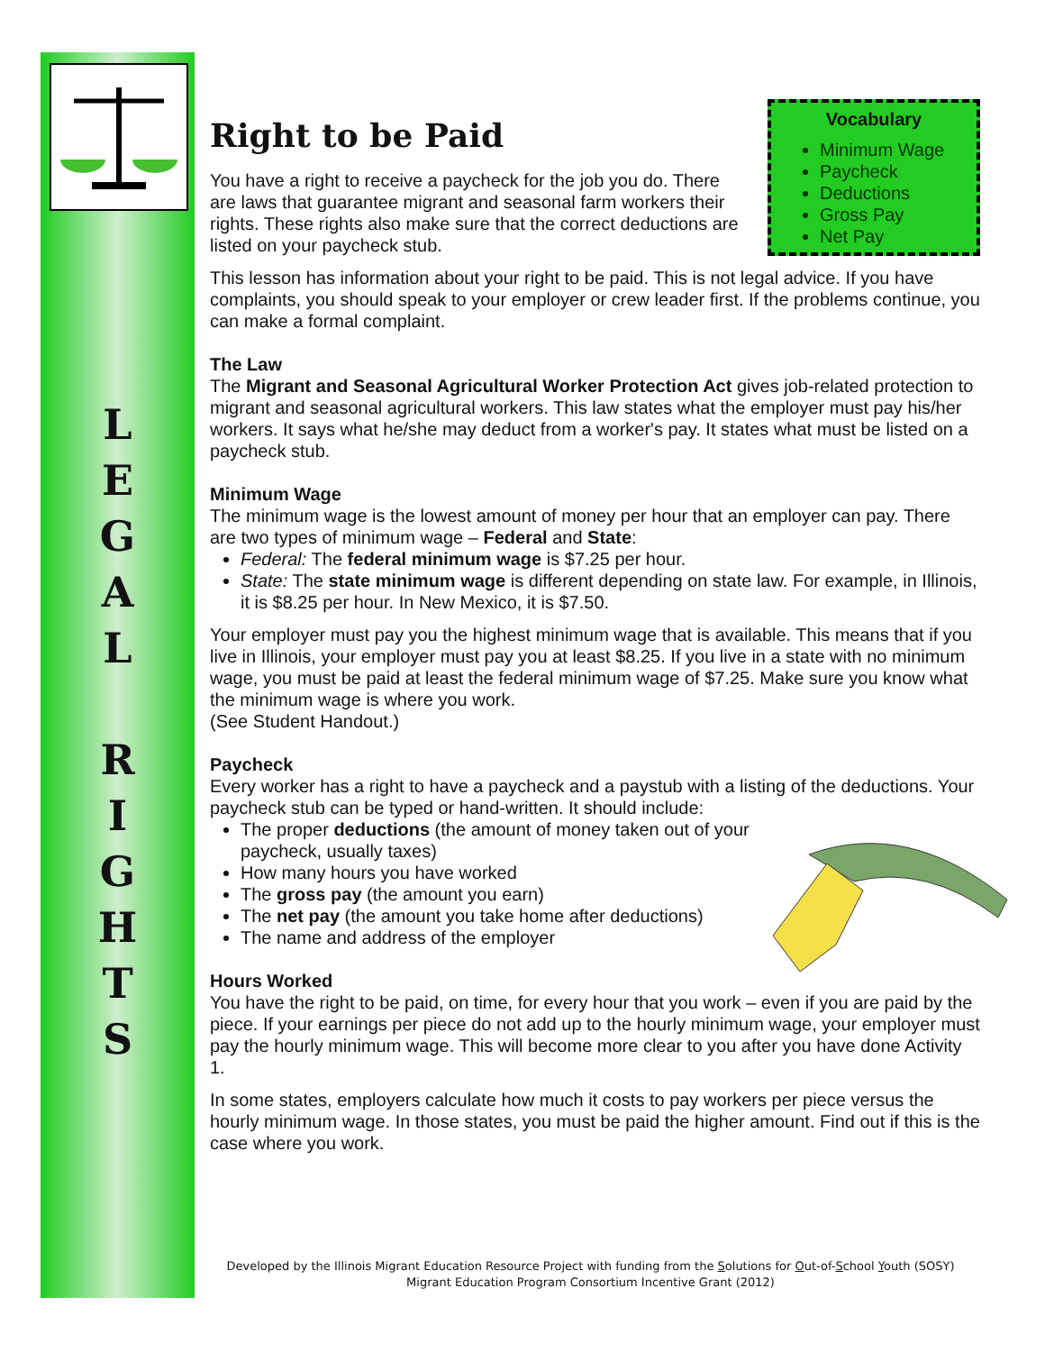L
E
G
A
L
R
I
G
H
T
S
Vocabulary
Minimum Wage
Paycheck
Deductions
Gross Pay
Net Pay
Right to be Paid
You have a right to receive a paycheck for the job you do. There are laws that guarantee migrant and seasonal farm workers their rights. These rights also make sure that the correct deductions are listed on your paycheck stub.
This lesson has information about your right to be paid. This is not legal advice. If you have complaints, you should speak to your employer or crew leader first. If the problems continue, you can make a formal complaint.
The Law
The Migrant and Seasonal Agricultural Worker Protection Act gives job-related protection to migrant and seasonal agricultural workers. This law states what the employer must pay his/her workers. It says what he/she may deduct from a worker's pay. It states what must be listed on a paycheck stub.
Minimum Wage
The minimum wage is the lowest amount of money per hour that an employer can pay. There are two types of minimum wage – Federal and State:
Federal: The federal minimum wage is $7.25 per hour.
State: The state minimum wage is different depending on state law. For example, in Illinois, it is $8.25 per hour. In New Mexico, it is $7.50.
Your employer must pay you the highest minimum wage that is available. This means that if you live in Illinois, your employer must pay you at least $8.25. If you live in a state with no minimum wage, you must be paid at least the federal minimum wage of $7.25. Make sure you know what the minimum wage is where you work.
(See Student Handout.)
Paycheck
Every worker has a right to have a paycheck and a paystub with a listing of the deductions. Your paycheck stub can be typed or hand-written. It should include:
The proper deductions (the amount of money taken out of your paycheck, usually taxes)
How many hours you have worked
The gross pay (the amount you earn)
The net pay (the amount you take home after deductions)
The name and address of the employer
Hours Worked
You have the right to be paid, on time, for every hour that you work – even if you are paid by the piece. If your earnings per piece do not add up to the hourly minimum wage, your employer must pay the hourly minimum wage. This will become more clear to you after you have done Activity 1.
In some states, employers calculate how much it costs to pay workers per piece versus the hourly minimum wage. In those states, you must be paid the higher amount. Find out if this is the case where you work.
Developed by the Illinois Migrant Education Resource Project with funding from the Solutions for Out-of-School Youth (SOSY)
Migrant Education Program Consortium Incentive Grant (2012)